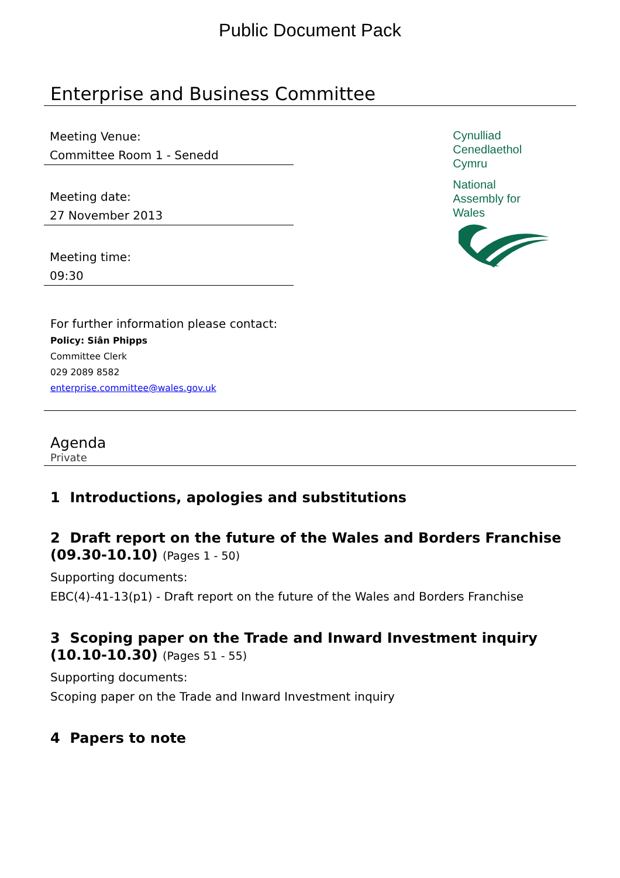Public Document Pack
Enterprise and Business Committee
Meeting Venue:
Committee Room 1 - Senedd
Meeting date:
27 November 2013
Meeting time:
09:30
Cynulliad
Cenedlaethol
Cymru
National
Assembly for
Wales
For further information please contact:
Policy: Siân Phipps
Committee Clerk
029 2089 8582
enterprise.committee@wales.gov.uk
Agenda
Private
1 Introductions, apologies and substitutions
2 Draft report on the future of the Wales and Borders Franchise (09.30-10.10) (Pages 1 - 50)
Supporting documents:
EBC(4)-41-13(p1) - Draft report on the future of the Wales and Borders Franchise
3 Scoping paper on the Trade and Inward Investment inquiry (10.10-10.30) (Pages 51 - 55)
Supporting documents:
Scoping paper on the Trade and Inward Investment inquiry
4 Papers to note